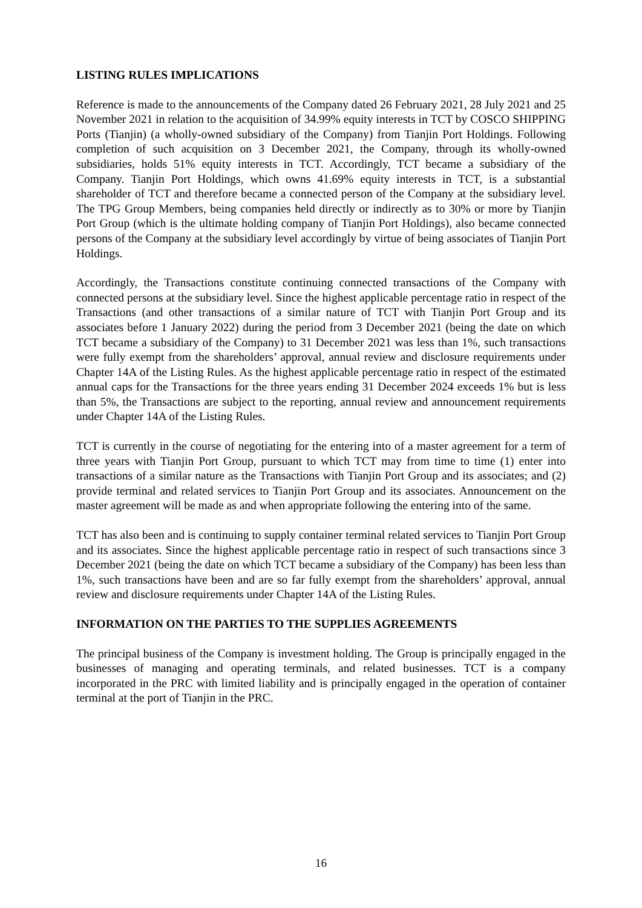LISTING RULES IMPLICATIONS
Reference is made to the announcements of the Company dated 26 February 2021, 28 July 2021 and 25 November 2021 in relation to the acquisition of 34.99% equity interests in TCT by COSCO SHIPPING Ports (Tianjin) (a wholly-owned subsidiary of the Company) from Tianjin Port Holdings. Following completion of such acquisition on 3 December 2021, the Company, through its wholly-owned subsidiaries, holds 51% equity interests in TCT. Accordingly, TCT became a subsidiary of the Company. Tianjin Port Holdings, which owns 41.69% equity interests in TCT, is a substantial shareholder of TCT and therefore became a connected person of the Company at the subsidiary level. The TPG Group Members, being companies held directly or indirectly as to 30% or more by Tianjin Port Group (which is the ultimate holding company of Tianjin Port Holdings), also became connected persons of the Company at the subsidiary level accordingly by virtue of being associates of Tianjin Port Holdings.
Accordingly, the Transactions constitute continuing connected transactions of the Company with connected persons at the subsidiary level. Since the highest applicable percentage ratio in respect of the Transactions (and other transactions of a similar nature of TCT with Tianjin Port Group and its associates before 1 January 2022) during the period from 3 December 2021 (being the date on which TCT became a subsidiary of the Company) to 31 December 2021 was less than 1%, such transactions were fully exempt from the shareholders’ approval, annual review and disclosure requirements under Chapter 14A of the Listing Rules. As the highest applicable percentage ratio in respect of the estimated annual caps for the Transactions for the three years ending 31 December 2024 exceeds 1% but is less than 5%, the Transactions are subject to the reporting, annual review and announcement requirements under Chapter 14A of the Listing Rules.
TCT is currently in the course of negotiating for the entering into of a master agreement for a term of three years with Tianjin Port Group, pursuant to which TCT may from time to time (1) enter into transactions of a similar nature as the Transactions with Tianjin Port Group and its associates; and (2) provide terminal and related services to Tianjin Port Group and its associates. Announcement on the master agreement will be made as and when appropriate following the entering into of the same.
TCT has also been and is continuing to supply container terminal related services to Tianjin Port Group and its associates. Since the highest applicable percentage ratio in respect of such transactions since 3 December 2021 (being the date on which TCT became a subsidiary of the Company) has been less than 1%, such transactions have been and are so far fully exempt from the shareholders’ approval, annual review and disclosure requirements under Chapter 14A of the Listing Rules.
INFORMATION ON THE PARTIES TO THE SUPPLIES AGREEMENTS
The principal business of the Company is investment holding. The Group is principally engaged in the businesses of managing and operating terminals, and related businesses. TCT is a company incorporated in the PRC with limited liability and is principally engaged in the operation of container terminal at the port of Tianjin in the PRC.
16